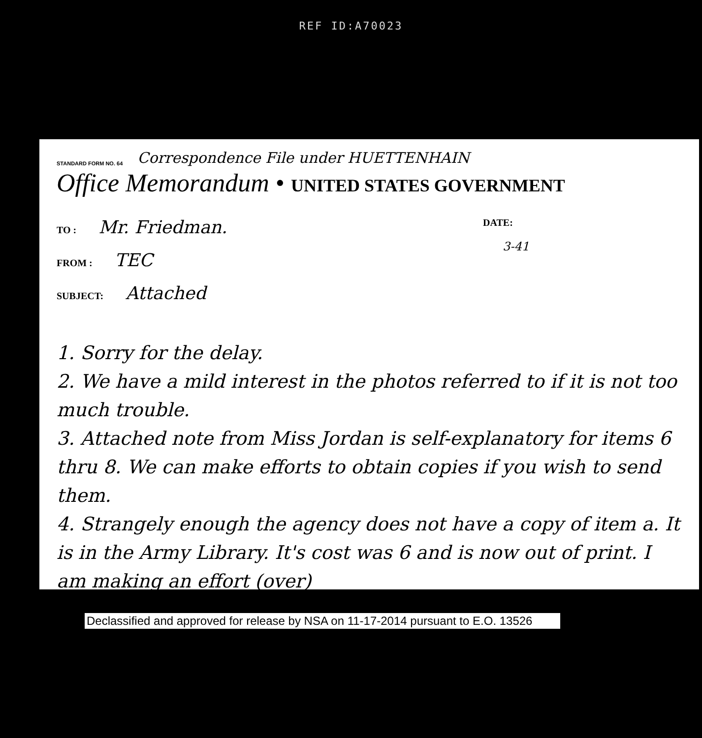REF ID:A70023
STANDARD FORM NO. 64 Correspondence File under HUETTENHAIN
Office Memorandum • UNITED STATES GOVERNMENT
TO : Mr. Friedman.
FROM : TEC
SUBJECT: Attached
DATE:
3-41
1. Sorry for the delay.
2. We have a mild interest in the photos referred to if it is not too much trouble.
3. Attached note from Miss Jordan is self-explanatory for items 6 thru 8. We can make efforts to obtain copies if you wish to send them.
4. Strangely enough the agency does not have a copy of item a. It is in the Army Library. It's cost was 6 and is now out of print. I am making an effort (over)
Declassified and approved for release by NSA on 11-17-2014 pursuant to E.O. 13526